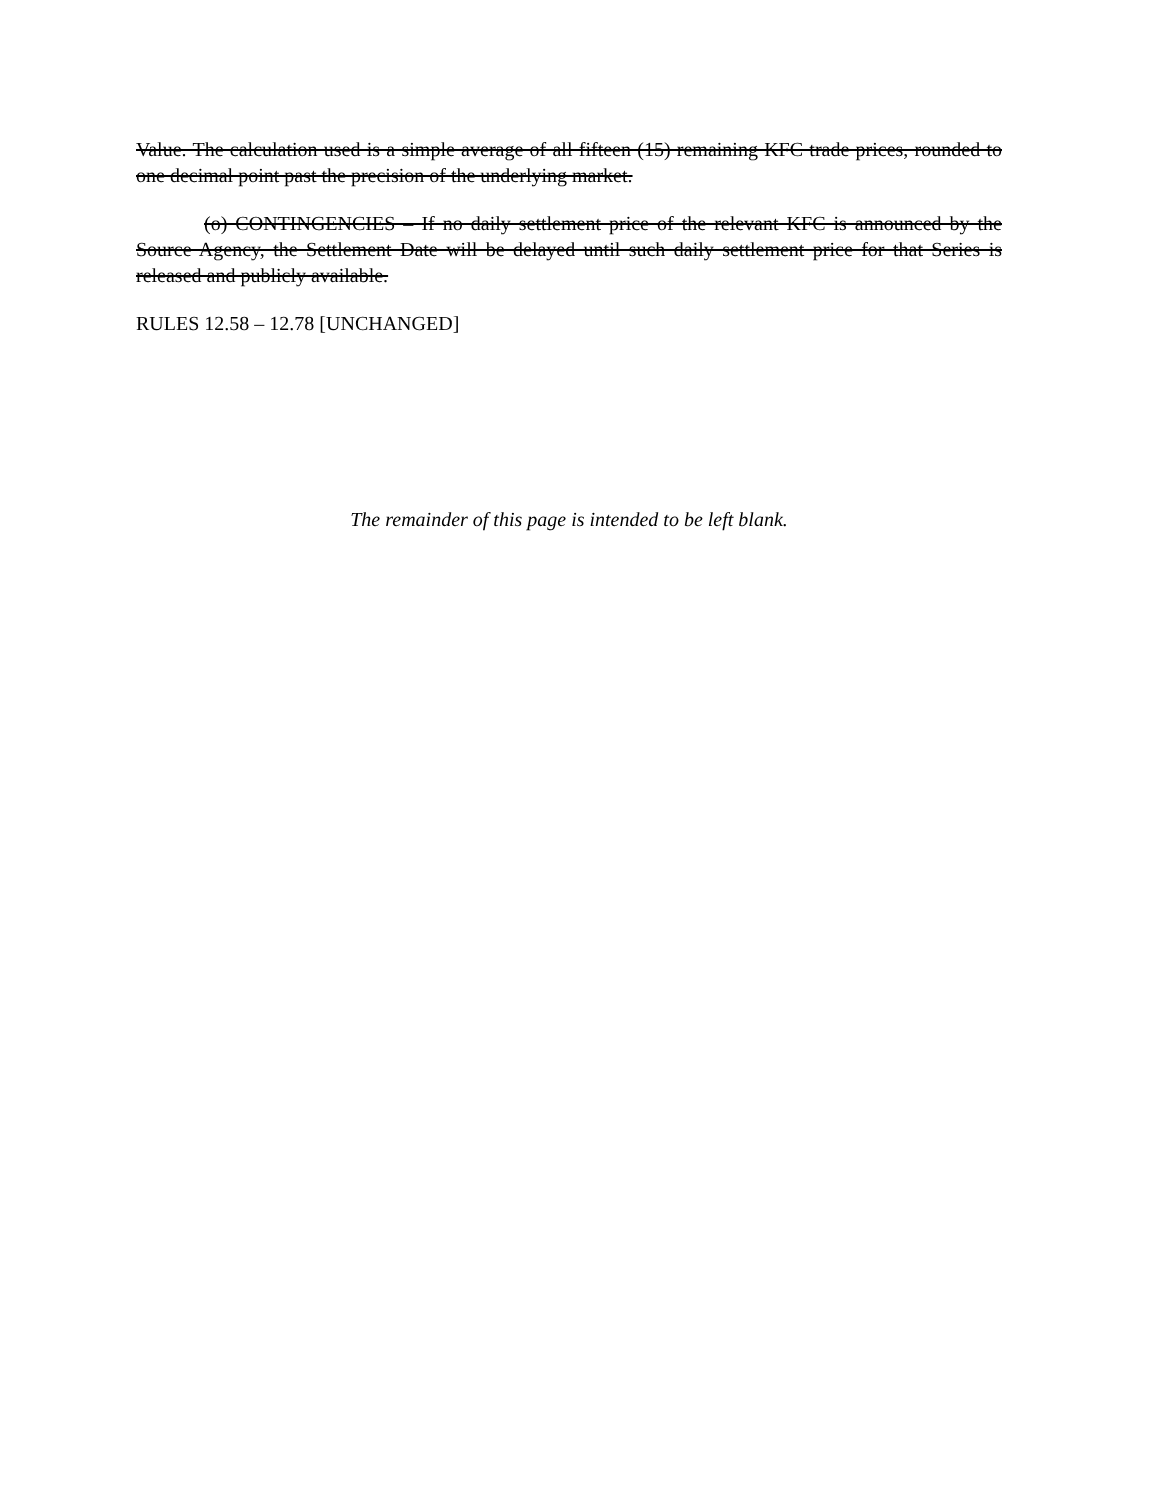Value. The calculation used is a simple average of all fifteen (15) remaining KFC trade prices, rounded to one decimal point past the precision of the underlying market.
(o) CONTINGENCIES – If no daily settlement price of the relevant KFC is announced by the Source Agency, the Settlement Date will be delayed until such daily settlement price for that Series is released and publicly available.
RULES 12.58 – 12.78 [UNCHANGED]
The remainder of this page is intended to be left blank.